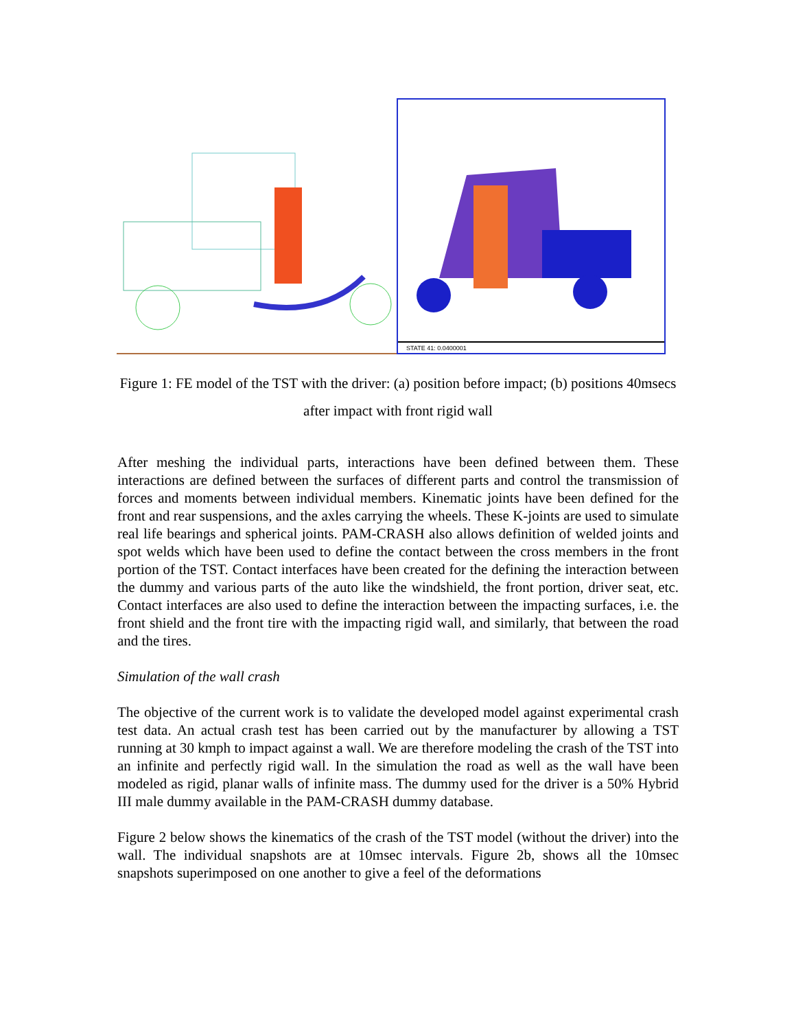STATE 41: 0.0400001
Figure 1: FE model of the TST with the driver: (a) position before impact; (b) positions 40msecs after impact with front rigid wall
After meshing the individual parts, interactions have been defined between them. These interactions are defined between the surfaces of different parts and control the transmission of forces and moments between individual members. Kinematic joints have been defined for the front and rear suspensions, and the axles carrying the wheels. These K-joints are used to simulate real life bearings and spherical joints. PAM-CRASH also allows definition of welded joints and spot welds which have been used to define the contact between the cross members in the front portion of the TST. Contact interfaces have been created for the defining the interaction between the dummy and various parts of the auto like the windshield, the front portion, driver seat, etc. Contact interfaces are also used to define the interaction between the impacting surfaces, i.e. the front shield and the front tire with the impacting rigid wall, and similarly, that between the road and the tires.
Simulation of the wall crash
The objective of the current work is to validate the developed model against experimental crash test data. An actual crash test has been carried out by the manufacturer by allowing a TST running at 30 kmph to impact against a wall. We are therefore modeling the crash of the TST into an infinite and perfectly rigid wall. In the simulation the road as well as the wall have been modeled as rigid, planar walls of infinite mass. The dummy used for the driver is a 50% Hybrid III male dummy available in the PAM-CRASH dummy database.
Figure 2 below shows the kinematics of the crash of the TST model (without the driver) into the wall. The individual snapshots are at 10msec intervals. Figure 2b, shows all the 10msec snapshots superimposed on one another to give a feel of the deformations